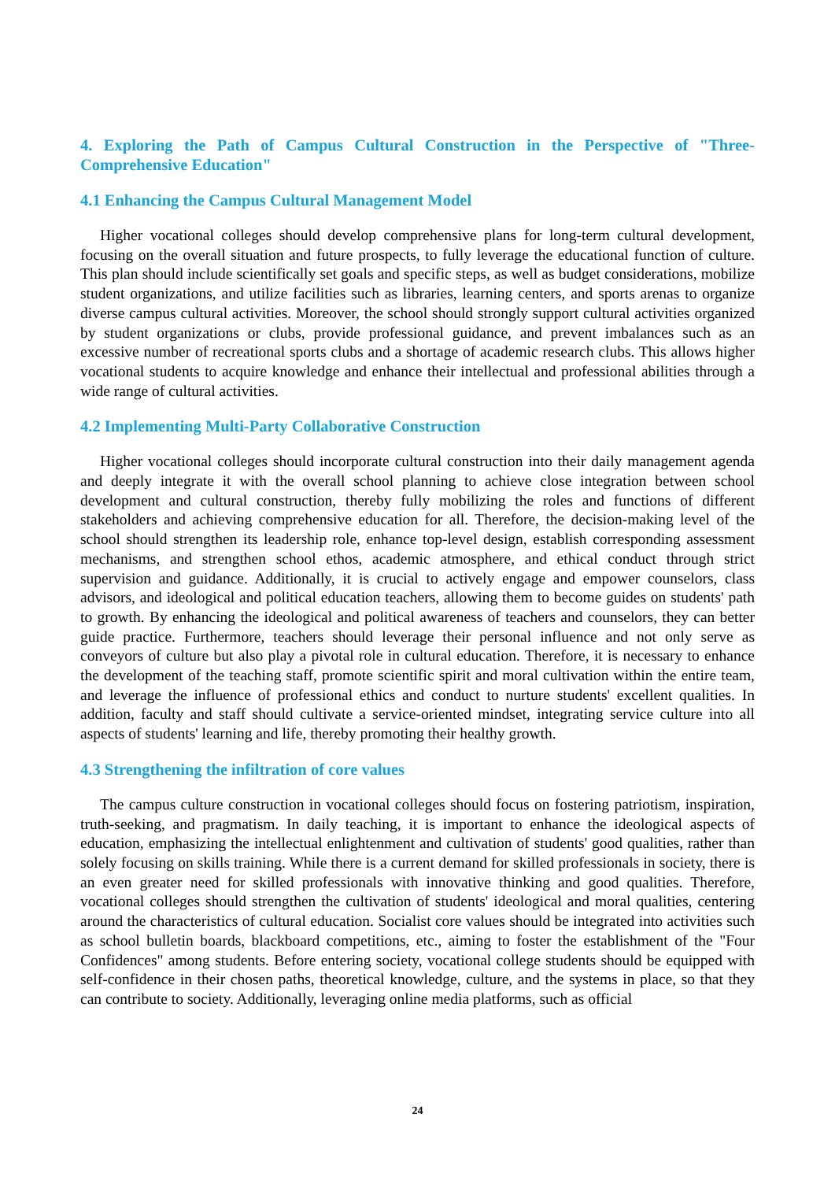4. Exploring the Path of Campus Cultural Construction in the Perspective of "Three-Comprehensive Education"
4.1 Enhancing the Campus Cultural Management Model
Higher vocational colleges should develop comprehensive plans for long-term cultural development, focusing on the overall situation and future prospects, to fully leverage the educational function of culture. This plan should include scientifically set goals and specific steps, as well as budget considerations, mobilize student organizations, and utilize facilities such as libraries, learning centers, and sports arenas to organize diverse campus cultural activities. Moreover, the school should strongly support cultural activities organized by student organizations or clubs, provide professional guidance, and prevent imbalances such as an excessive number of recreational sports clubs and a shortage of academic research clubs. This allows higher vocational students to acquire knowledge and enhance their intellectual and professional abilities through a wide range of cultural activities.
4.2 Implementing Multi-Party Collaborative Construction
Higher vocational colleges should incorporate cultural construction into their daily management agenda and deeply integrate it with the overall school planning to achieve close integration between school development and cultural construction, thereby fully mobilizing the roles and functions of different stakeholders and achieving comprehensive education for all. Therefore, the decision-making level of the school should strengthen its leadership role, enhance top-level design, establish corresponding assessment mechanisms, and strengthen school ethos, academic atmosphere, and ethical conduct through strict supervision and guidance. Additionally, it is crucial to actively engage and empower counselors, class advisors, and ideological and political education teachers, allowing them to become guides on students' path to growth. By enhancing the ideological and political awareness of teachers and counselors, they can better guide practice. Furthermore, teachers should leverage their personal influence and not only serve as conveyors of culture but also play a pivotal role in cultural education. Therefore, it is necessary to enhance the development of the teaching staff, promote scientific spirit and moral cultivation within the entire team, and leverage the influence of professional ethics and conduct to nurture students' excellent qualities. In addition, faculty and staff should cultivate a service-oriented mindset, integrating service culture into all aspects of students' learning and life, thereby promoting their healthy growth.
4.3 Strengthening the infiltration of core values
The campus culture construction in vocational colleges should focus on fostering patriotism, inspiration, truth-seeking, and pragmatism. In daily teaching, it is important to enhance the ideological aspects of education, emphasizing the intellectual enlightenment and cultivation of students' good qualities, rather than solely focusing on skills training. While there is a current demand for skilled professionals in society, there is an even greater need for skilled professionals with innovative thinking and good qualities. Therefore, vocational colleges should strengthen the cultivation of students' ideological and moral qualities, centering around the characteristics of cultural education. Socialist core values should be integrated into activities such as school bulletin boards, blackboard competitions, etc., aiming to foster the establishment of the "Four Confidences" among students. Before entering society, vocational college students should be equipped with self-confidence in their chosen paths, theoretical knowledge, culture, and the systems in place, so that they can contribute to society. Additionally, leveraging online media platforms, such as official
24